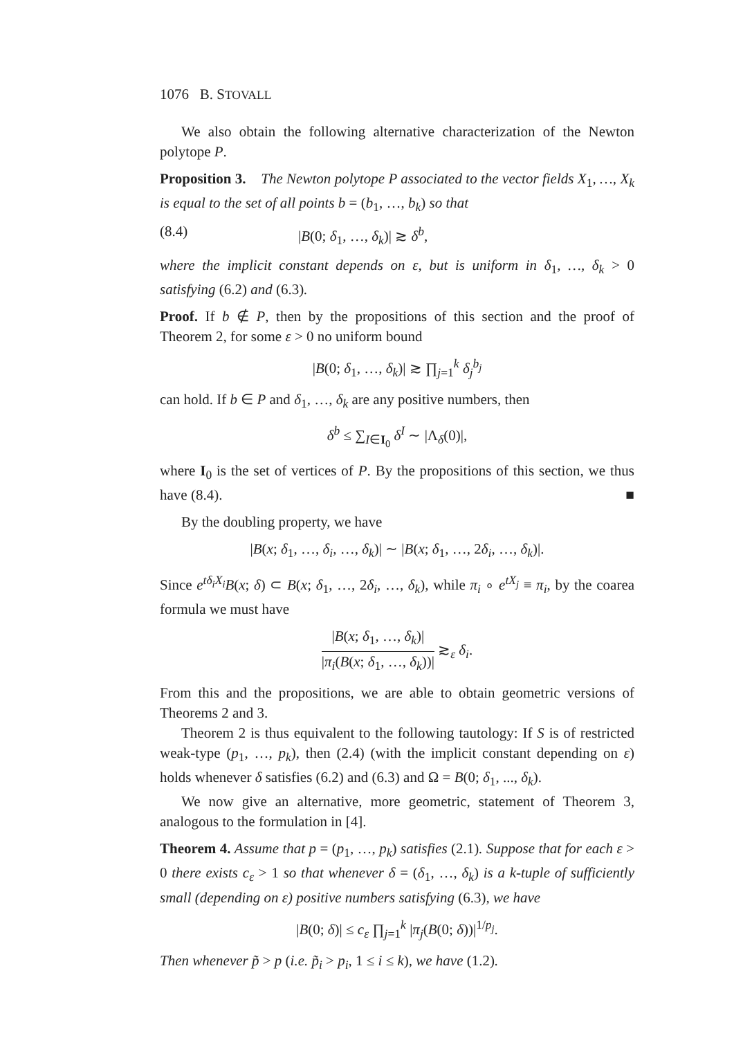1076 B. STOVALL
We also obtain the following alternative characterization of the Newton polytope P.
Proposition 3. The Newton polytope P associated to the vector fields X<sub>1</sub>, …, X<sub>k</sub> is equal to the set of all points b = (b<sub>1</sub>, …, b<sub>k</sub>) so that
(8.4) |B(0; δ<sub>1</sub>, …, δ<sub>k</sub>)| ≳ δ<sup>b</sup>,
where the implicit constant depends on ε, but is uniform in δ<sub>1</sub>, …, δ<sub>k</sub> > 0 satisfying (6.2) and (6.3).
Proof. If b ∉ P, then by the propositions of this section and the proof of Theorem 2, for some ε > 0 no uniform bound
|B(0; δ<sub>1</sub>, …, δ<sub>k</sub>)| ≳ ∏<sub>j=1</sub><sup>k</sup> δ<sub>j</sub><sup>b<sub>j</sub></sup>
can hold. If b ∈ P and δ<sub>1</sub>, …, δ<sub>k</sub> are any positive numbers, then
δ<sup>b</sup> ≤ ∑<sub>I∈I<sub>0</sub></sub> δ<sup>I</sup> ∼ |Λ<sub>δ</sub>(0)|,
where I<sub>0</sub> is the set of vertices of P. By the propositions of this section, we thus have (8.4). ■
By the doubling property, we have
|B(x; δ<sub>1</sub>, …, δ<sub>i</sub>, …, δ<sub>k</sub>)| ∼ |B(x; δ<sub>1</sub>, …, 2δ<sub>i</sub>, …, δ<sub>k</sub>)|.
Since e<sup>tδ<sub>i</sub>X<sub>i</sub></sup>B(x; δ) ⊂ B(x; δ<sub>1</sub>, …, 2δ<sub>i</sub>, …, δ<sub>k</sub>), while π<sub>i</sub> ∘ e<sup>tX<sub>j</sub></sup> ≡ π<sub>i</sub>, by the coarea formula we must have
|B(x; δ<sub>1</sub>, …, δ<sub>k</sub>)| |π<sub>i</sub>(B(x; δ<sub>1</sub>, …, δ<sub>k</sub>))| ≳<sub>ε</sub> δ<sub>i</sub>.
From this and the propositions, we are able to obtain geometric versions of Theorems 2 and 3.
Theorem 2 is thus equivalent to the following tautology: If S is of restricted weak-type (p<sub>1</sub>, …, p<sub>k</sub>), then (2.4) (with the implicit constant depending on ε) holds whenever δ satisfies (6.2) and (6.3) and Ω = B(0; δ<sub>1</sub>, ..., δ<sub>k</sub>).
We now give an alternative, more geometric, statement of Theorem 3, analogous to the formulation in [4].
Theorem 4. Assume that p = (p<sub>1</sub>, …, p<sub>k</sub>) satisfies (2.1). Suppose that for each ε > 0 there exists c<sub>ε</sub> > 1 so that whenever δ = (δ<sub>1</sub>, …, δ<sub>k</sub>) is a k-tuple of sufficiently small (depending on ε) positive numbers satisfying (6.3), we have
|B(0; δ)| ≤ c<sub>ε</sub> ∏<sub>j=1</sub><sup>k</sup> |π<sub>j</sub>(B(0; δ))|<sup>1/p<sub>j</sub></sup>.
Then whenever p̃ > p (i.e. p̃<sub>i</sub> > p<sub>i</sub>, 1 ≤ i ≤ k), we have (1.2).